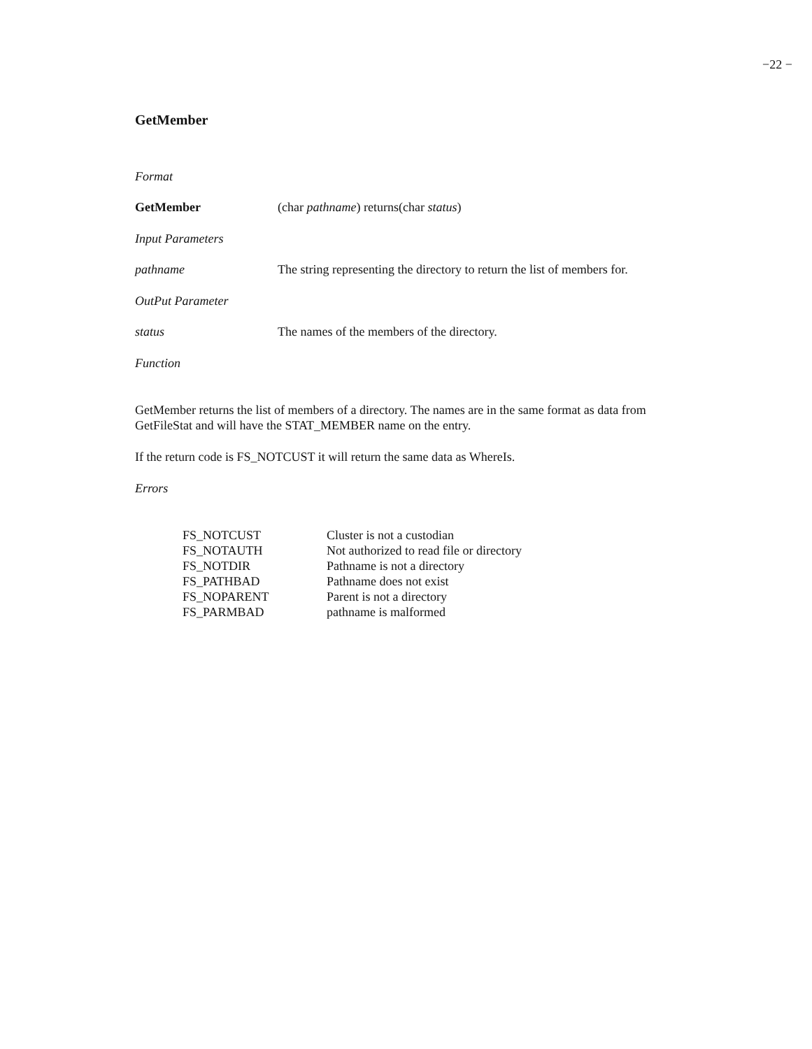−22 −
GetMember
Format
GetMember (char pathname) returns(char status)
Input Parameters
pathname The string representing the directory to return the list of members for.
OutPut Parameter
status The names of the members of the directory.
Function
GetMember returns the list of members of a directory. The names are in the same format as data from GetFileStat and will have the STAT_MEMBER name on the entry.
If the return code is FS_NOTCUST it will return the same data as WhereIs.
Errors
| FS_NOTCUST | Cluster is not a custodian |
| FS_NOTAUTH | Not authorized to read file or directory |
| FS_NOTDIR | Pathname is not a directory |
| FS_PATHBAD | Pathname does not exist |
| FS_NOPARENT | Parent is not a directory |
| FS_PARMBAD | pathname is malformed |